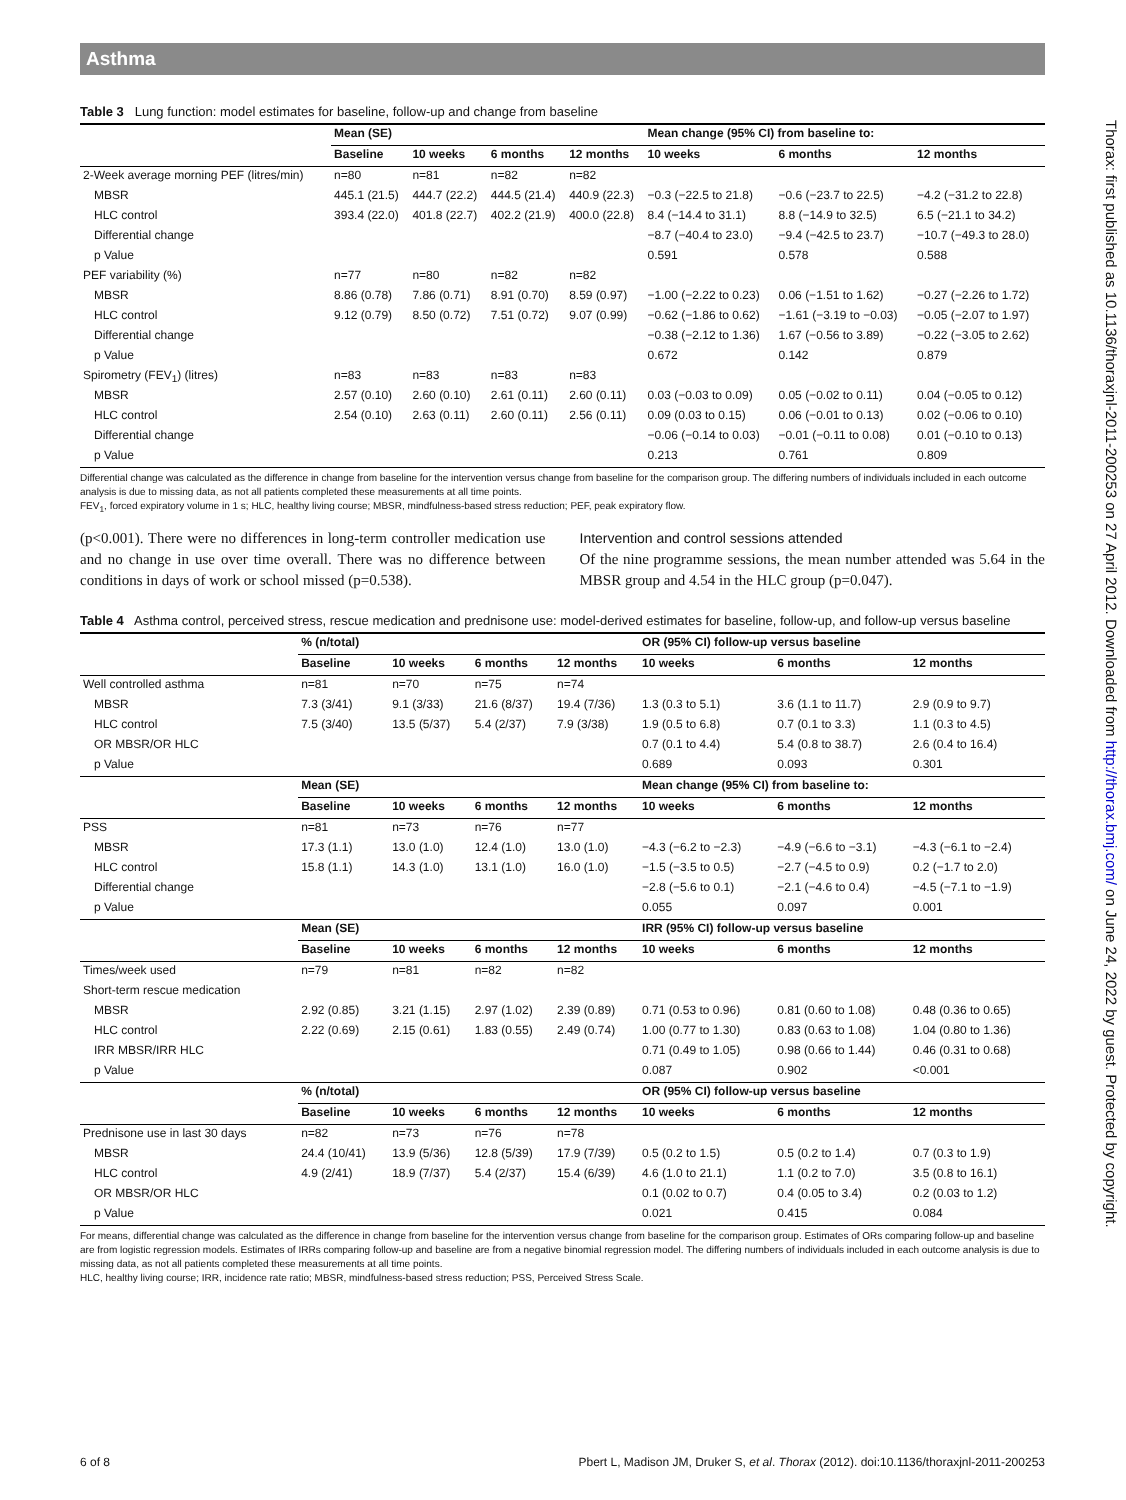Asthma
Table 3 Lung function: model estimates for baseline, follow-up and change from baseline
| | Mean (SE) | | | | Mean change (95% CI) from baseline to: | | |
| --- | --- | --- | --- | --- | --- | --- | --- |
| | Baseline | 10 weeks | 6 months | 12 months | 10 weeks | 6 months | 12 months |
| 2-Week average morning PEF (litres/min) | n=80 | n=81 | n=82 | n=82 | | | |
| MBSR | 445.1 (21.5) | 444.7 (22.2) | 444.5 (21.4) | 440.9 (22.3) | −0.3 (−22.5 to 21.8) | −0.6 (−23.7 to 22.5) | −4.2 (−31.2 to 22.8) |
| HLC control | 393.4 (22.0) | 401.8 (22.7) | 402.2 (21.9) | 400.0 (22.8) | 8.4 (−14.4 to 31.1) | 8.8 (−14.9 to 32.5) | 6.5 (−21.1 to 34.2) |
| Differential change | | | | | −8.7 (−40.4 to 23.0) | −9.4 (−42.5 to 23.7) | −10.7 (−49.3 to 28.0) |
| p Value | | | | | 0.591 | 0.578 | 0.588 |
| PEF variability (%) | n=77 | n=80 | n=82 | n=82 | | | |
| MBSR | 8.86 (0.78) | 7.86 (0.71) | 8.91 (0.70) | 8.59 (0.97) | −1.00 (−2.22 to 0.23) | 0.06 (−1.51 to 1.62) | −0.27 (−2.26 to 1.72) |
| HLC control | 9.12 (0.79) | 8.50 (0.72) | 7.51 (0.72) | 9.07 (0.99) | −0.62 (−1.86 to 0.62) | −1.61 (−3.19 to −0.03) | −0.05 (−2.07 to 1.97) |
| Differential change | | | | | −0.38 (−2.12 to 1.36) | 1.67 (−0.56 to 3.89) | −0.22 (−3.05 to 2.62) |
| p Value | | | | | 0.672 | 0.142 | 0.879 |
| Spirometry (FEV<sub>1</sub>) (litres) | n=83 | n=83 | n=83 | n=83 | | | |
| MBSR | 2.57 (0.10) | 2.60 (0.10) | 2.61 (0.11) | 2.60 (0.11) | 0.03 (−0.03 to 0.09) | 0.05 (−0.02 to 0.11) | 0.04 (−0.05 to 0.12) |
| HLC control | 2.54 (0.10) | 2.63 (0.11) | 2.60 (0.11) | 2.56 (0.11) | 0.09 (0.03 to 0.15) | 0.06 (−0.01 to 0.13) | 0.02 (−0.06 to 0.10) |
| Differential change | | | | | −0.06 (−0.14 to 0.03) | −0.01 (−0.11 to 0.08) | 0.01 (−0.10 to 0.13) |
| p Value | | | | | 0.213 | 0.761 | 0.809 |
Differential change was calculated as the difference in change from baseline for the intervention versus change from baseline for the comparison group. The differing numbers of individuals included in each outcome analysis is due to missing data, as not all patients completed these measurements at all time points.
FEV<sub>1</sub>, forced expiratory volume in 1 s; HLC, healthy living course; MBSR, mindfulness-based stress reduction; PEF, peak expiratory flow.
(p<0.001). There were no differences in long-term controller medication use and no change in use over time overall. There was no difference between conditions in days of work or school missed (p=0.538).
Intervention and control sessions attended
Of the nine programme sessions, the mean number attended was 5.64 in the MBSR group and 4.54 in the HLC group (p=0.047).
Table 4 Asthma control, perceived stress, rescue medication and prednisone use: model-derived estimates for baseline, follow-up, and follow-up versus baseline
| | % (n/total) | | | | OR (95% CI) follow-up versus baseline | | |
| --- | --- | --- | --- | --- | --- | --- | --- |
| | Baseline | 10 weeks | 6 months | 12 months | 10 weeks | 6 months | 12 months |
| Well controlled asthma | n=81 | n=70 | n=75 | n=74 | | | |
| MBSR | 7.3 (3/41) | 9.1 (3/33) | 21.6 (8/37) | 19.4 (7/36) | 1.3 (0.3 to 5.1) | 3.6 (1.1 to 11.7) | 2.9 (0.9 to 9.7) |
| HLC control | 7.5 (3/40) | 13.5 (5/37) | 5.4 (2/37) | 7.9 (3/38) | 1.9 (0.5 to 6.8) | 0.7 (0.1 to 3.3) | 1.1 (0.3 to 4.5) |
| OR MBSR/OR HLC | | | | | 0.7 (0.1 to 4.4) | 5.4 (0.8 to 38.7) | 2.6 (0.4 to 16.4) |
| p Value | | | | | 0.689 | 0.093 | 0.301 |
| | Mean (SE) | | | | Mean change (95% CI) from baseline to: | | |
| | Baseline | 10 weeks | 6 months | 12 months | 10 weeks | 6 months | 12 months |
| PSS | n=81 | n=73 | n=76 | n=77 | | | |
| MBSR | 17.3 (1.1) | 13.0 (1.0) | 12.4 (1.0) | 13.0 (1.0) | −4.3 (−6.2 to −2.3) | −4.9 (−6.6 to −3.1) | −4.3 (−6.1 to −2.4) |
| HLC control | 15.8 (1.1) | 14.3 (1.0) | 13.1 (1.0) | 16.0 (1.0) | −1.5 (−3.5 to 0.5) | −2.7 (−4.5 to 0.9) | 0.2 (−1.7 to 2.0) |
| Differential change | | | | | −2.8 (−5.6 to 0.1) | −2.1 (−4.6 to 0.4) | −4.5 (−7.1 to −1.9) |
| p Value | | | | | 0.055 | 0.097 | 0.001 |
| | Mean (SE) | | | | IRR (95% CI) follow-up versus baseline | | |
| | Baseline | 10 weeks | 6 months | 12 months | 10 weeks | 6 months | 12 months |
| Times/week used | n=79 | n=81 | n=82 | n=82 | | | |
| Short-term rescue medication | | | | | | | |
| MBSR | 2.92 (0.85) | 3.21 (1.15) | 2.97 (1.02) | 2.39 (0.89) | 0.71 (0.53 to 0.96) | 0.81 (0.60 to 1.08) | 0.48 (0.36 to 0.65) |
| HLC control | 2.22 (0.69) | 2.15 (0.61) | 1.83 (0.55) | 2.49 (0.74) | 1.00 (0.77 to 1.30) | 0.83 (0.63 to 1.08) | 1.04 (0.80 to 1.36) |
| IRR MBSR/IRR HLC | | | | | 0.71 (0.49 to 1.05) | 0.98 (0.66 to 1.44) | 0.46 (0.31 to 0.68) |
| p Value | | | | | 0.087 | 0.902 | <0.001 |
| | % (n/total) | | | | OR (95% CI) follow-up versus baseline | | |
| | Baseline | 10 weeks | 6 months | 12 months | 10 weeks | 6 months | 12 months |
| Prednisone use in last 30 days | n=82 | n=73 | n=76 | n=78 | | | |
| MBSR | 24.4 (10/41) | 13.9 (5/36) | 12.8 (5/39) | 17.9 (7/39) | 0.5 (0.2 to 1.5) | 0.5 (0.2 to 1.4) | 0.7 (0.3 to 1.9) |
| HLC control | 4.9 (2/41) | 18.9 (7/37) | 5.4 (2/37) | 15.4 (6/39) | 4.6 (1.0 to 21.1) | 1.1 (0.2 to 7.0) | 3.5 (0.8 to 16.1) |
| OR MBSR/OR HLC | | | | | 0.1 (0.02 to 0.7) | 0.4 (0.05 to 3.4) | 0.2 (0.03 to 1.2) |
| p Value | | | | | 0.021 | 0.415 | 0.084 |
For means, differential change was calculated as the difference in change from baseline for the intervention versus change from baseline for the comparison group. Estimates of ORs comparing follow-up and baseline are from logistic regression models. Estimates of IRRs comparing follow-up and baseline are from a negative binomial regression model. The differing numbers of individuals included in each outcome analysis is due to missing data, as not all patients completed these measurements at all time points.
HLC, healthy living course; IRR, incidence rate ratio; MBSR, mindfulness-based stress reduction; PSS, Perceived Stress Scale.
Thorax: first published as 10.1136/thoraxjnl-2011-200253 on 27 April 2012. Downloaded from http://thorax.bmj.com/ on June 24, 2022 by guest. Protected by copyright.
6 of 8 Pbert L, Madison JM, Druker S, et al. Thorax (2012). doi:10.1136/thoraxjnl-2011-200253